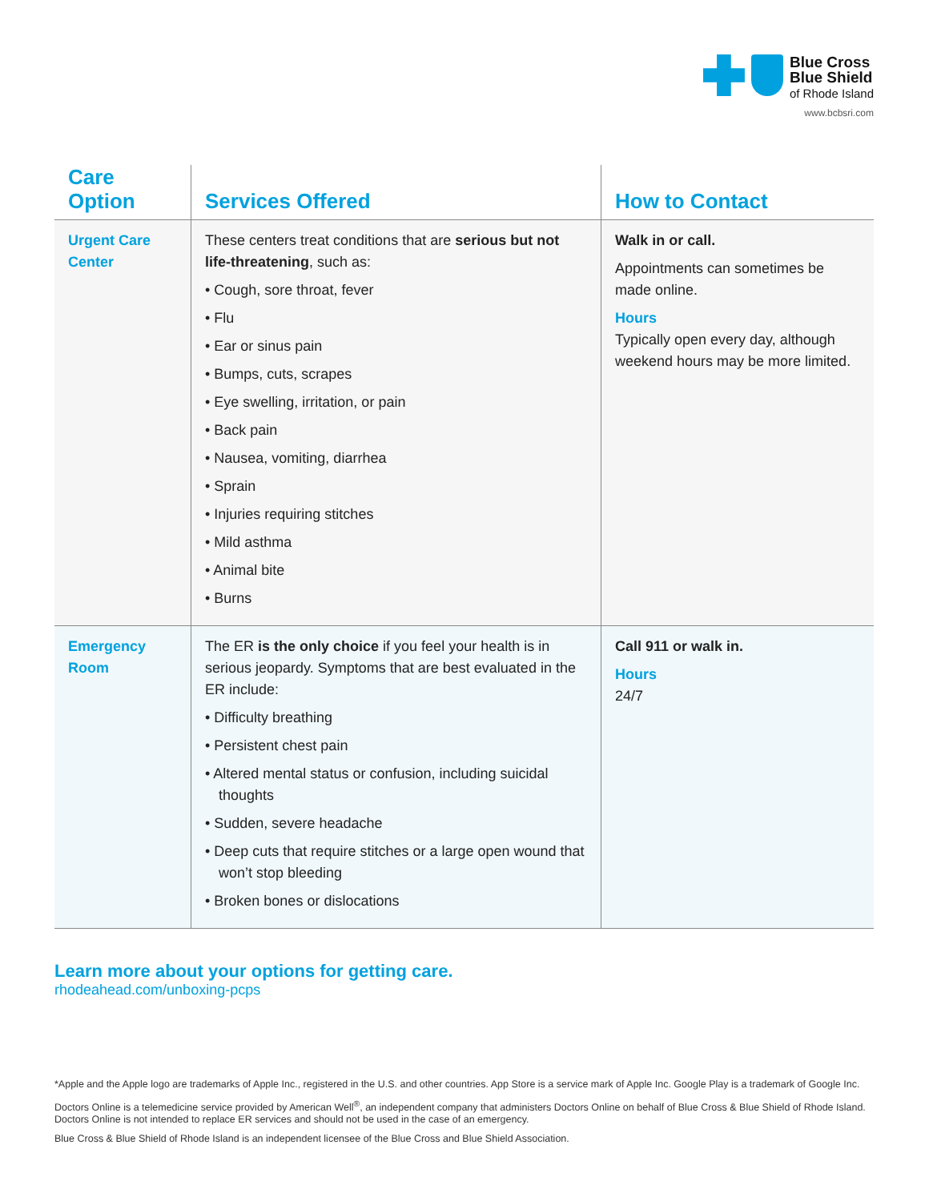Blue Cross
Blue Shield
of Rhode Island
www.bcbsri.com
| Care Option | Services Offered | How to Contact |
| --- | --- | --- |
| Urgent Care Center | These centers treat conditions that are serious but not life-threatening , such as: • Cough, sore throat, fever • Flu • Ear or sinus pain • Bumps, cuts, scrapes • Eye swelling, irritation, or pain • Back pain • Nausea, vomiting, diarrhea • Sprain • Injuries requiring stitches • Mild asthma • Animal bite • Burns | Walk in or call. Appointments can sometimes be made online. Hours Typically open every day, although weekend hours may be more limited. |
| Emergency Room | The ER is the only choice if you feel your health is in serious jeopardy. Symptoms that are best evaluated in the ER include: • Difficulty breathing • Persistent chest pain • Altered mental status or confusion, including suicidal thoughts • Sudden, severe headache • Deep cuts that require stitches or a large open wound that won’t stop bleeding • Broken bones or dislocations | Call 911 or walk in. Hours 24/7 |
Learn more about your options for getting care.
rhodeahead.com/unboxing-pcps
*Apple and the Apple logo are trademarks of Apple Inc., registered in the U.S. and other countries. App Store is a service mark of Apple Inc. Google Play is a trademark of Google Inc.
Doctors Online is a telemedicine service provided by American Well<sup>®</sup>, an independent company that administers Doctors Online on behalf of Blue Cross & Blue Shield of Rhode Island. Doctors Online is not intended to replace ER services and should not be used in the case of an emergency.
Blue Cross & Blue Shield of Rhode Island is an independent licensee of the Blue Cross and Blue Shield Association.